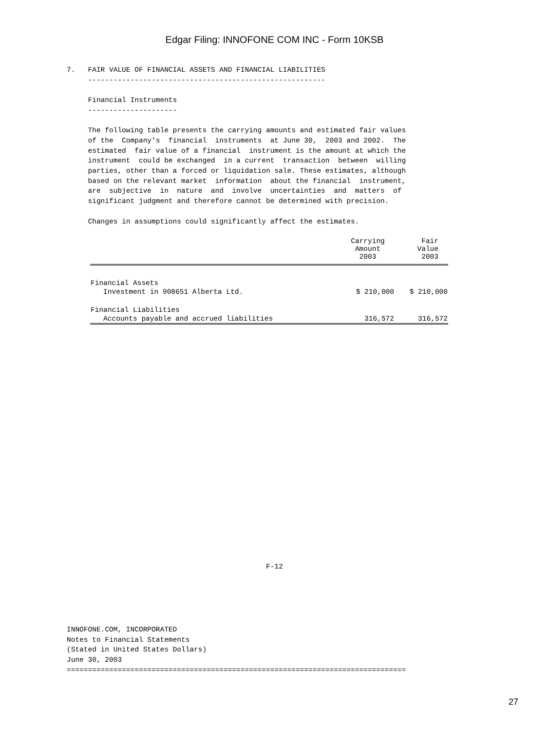Edgar Filing: INNOFONE COM INC - Form 10KSB
7.   FAIR VALUE OF FINANCIAL ASSETS AND FINANCIAL LIABILITIES
     --------------------------------------------------------

     Financial Instruments
     ---------------------

     The following table presents the carrying amounts and estimated fair values
     of the  Company's  financial  instruments  at June 30,  2003 and 2002.  The
     estimated  fair value of a financial  instrument is the amount at which the
     instrument  could be exchanged  in a current  transaction  between  willing
     parties, other than a forced or liquidation sale. These estimates, although
     based on the relevant market  information  about the financial  instrument,
     are  subjective  in  nature  and  involve  uncertainties  and  matters  of
     significant judgment and therefore cannot be determined with precision.

     Changes in assumptions could significantly affect the estimates.
| | Carrying Amount 2003 | Fair Value 2003 |
| --- | --- | --- |
| Financial Assets | | |
| Investment in 908651 Alberta Ltd. | $ 210,000 | $ 210,000 |
| Financial Liabilities | | |
| Accounts payable and accrued liabilities | 316,572 | 316,572 |
F-12
INNOFONE.COM, INCORPORATED
Notes to Financial Statements
(Stated in United States Dollars)
June 30, 2003
================================================================================
27